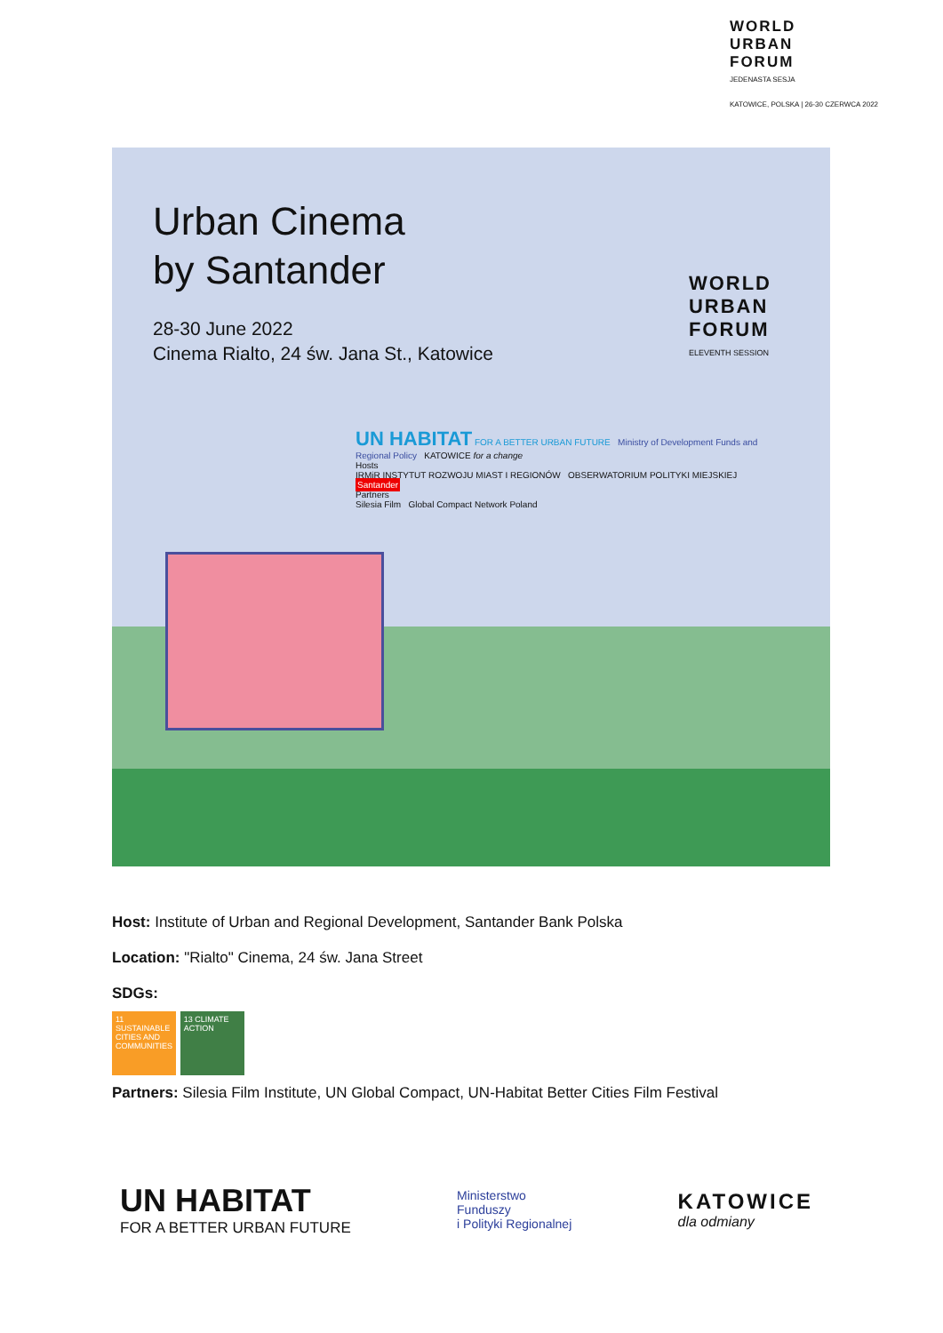WORLD
URBAN
FORUM
JEDENASTA SESJA
KATOWICE, POLSKA | 26-30 CZERWCA 2022
Urban Cinema
by Santander
28-30 June 2022
Cinema Rialto, 24 św. Jana St., Katowice
WORLD
URBAN
FORUM
ELEVENTH SESSION
UN HABITAT FOR A BETTER URBAN FUTURE Ministry of Development Funds and Regional Policy KATOWICE for a change
Hosts
IRMiR INSTYTUT ROZWOJU MIAST I REGIONÓW OBSERWATORIUM POLITYKI MIEJSKIEJ Santander
Partners
Silesia Film Global Compact Network Poland
Host: Institute of Urban and Regional Development, Santander Bank Polska
Location: "Rialto" Cinema, 24 św. Jana Street
SDGs:
11 SUSTAINABLE CITIES AND COMMUNITIES 13 CLIMATE ACTION
Partners: Silesia Film Institute, UN Global Compact, UN-Habitat Better Cities Film Festival
UN HABITAT
FOR A BETTER URBAN FUTURE
Ministerstwo
Funduszy
i Polityki Regionalnej
KATOWICE
dla odmiany